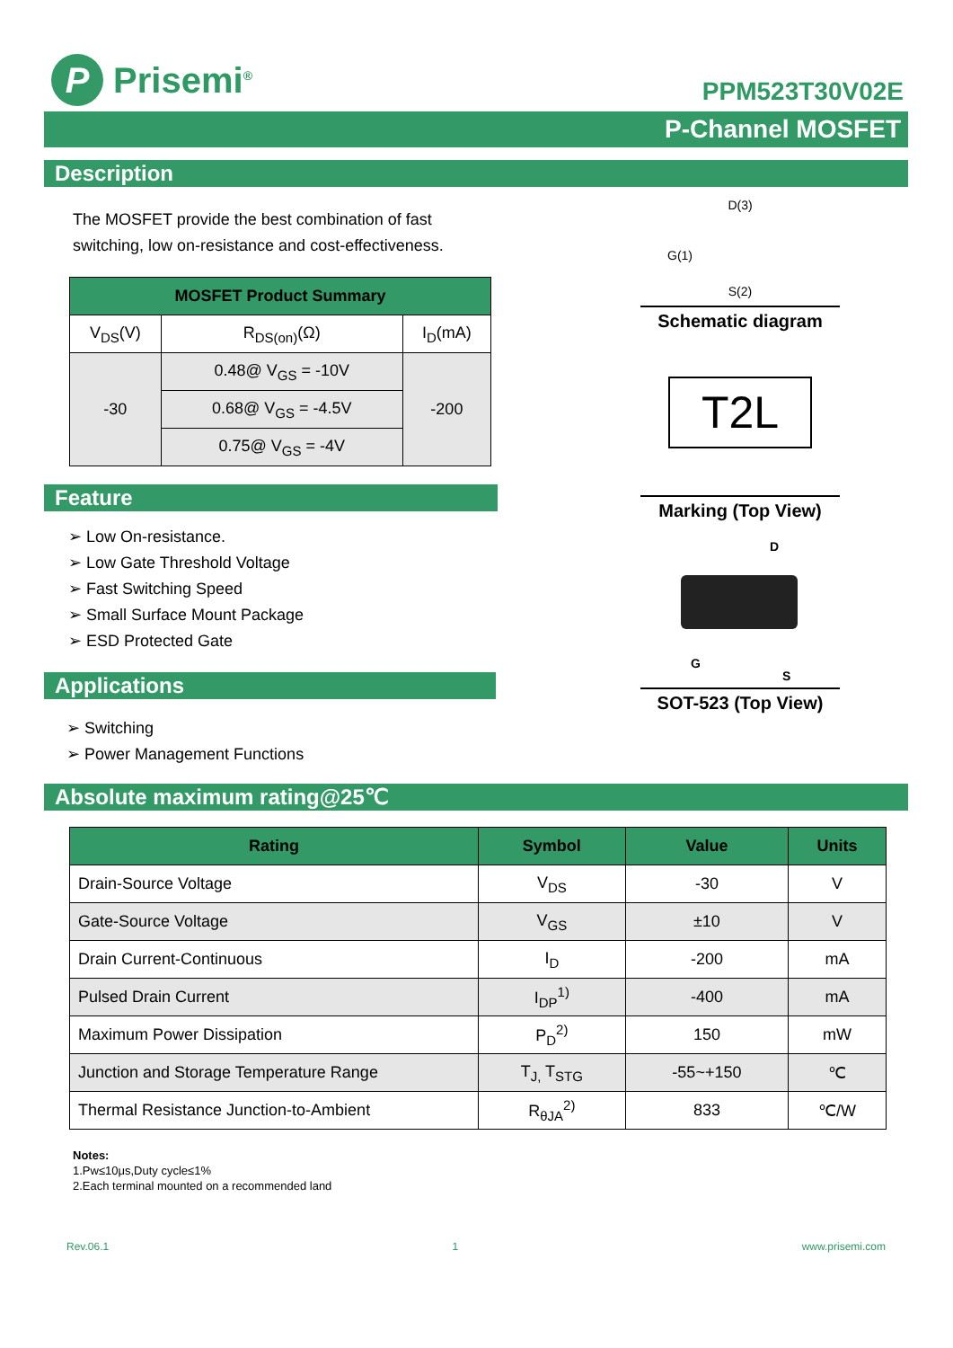P Prisemi<sup>®</sup>
PPM523T30V02E
P-Channel MOSFET
Description
The MOSFET provide the best combination of fast
switching, low on-resistance and cost-effectiveness.
| MOSFET Product Summary | | |
| --- | --- | --- |
| V<sub>DS</sub>(V) | R<sub>DS(on)</sub>(Ω) | I<sub>D</sub>(mA) |
| -30 | 0.48@ V<sub>GS</sub> = -10V | -200 |
| | 0.68@ V<sub>GS</sub> = -4.5V | |
| | 0.75@ V<sub>GS</sub> = -4V | |
Feature
➢ Low On-resistance.
➢ Low Gate Threshold Voltage
➢ Fast Switching Speed
➢ Small Surface Mount Package
➢ ESD Protected Gate
Applications
➢ Switching
➢ Power Management Functions
D(3)
G(1)
S(2)
Schematic diagram
T2L
Marking (Top View)
D
G
S
SOT-523 (Top View)
Absolute maximum rating@25℃
| Rating | Symbol | Value | Units |
| --- | --- | --- | --- |
| Drain-Source Voltage | V<sub>DS</sub> | -30 | V |
| Gate-Source Voltage | V<sub>GS</sub> | ±10 | V |
| Drain Current-Continuous | I<sub>D</sub> | -200 | mA |
| Pulsed Drain Current | I<sub>DP</sub><sup>1)</sup> | -400 | mA |
| Maximum Power Dissipation | P<sub>D</sub><sup>2)</sup> | 150 | mW |
| Junction and Storage Temperature Range | T<sub>J,</sub> T<sub>STG</sub> | -55~+150 | ℃ |
| Thermal Resistance Junction-to-Ambient | R<sub>θJA</sub><sup>2)</sup> | 833 | ℃/W |
Notes:
1.Pw≤10μs,Duty cycle≤1%
2.Each terminal mounted on a recommended land
Rev.06.1 1 www.prisemi.com